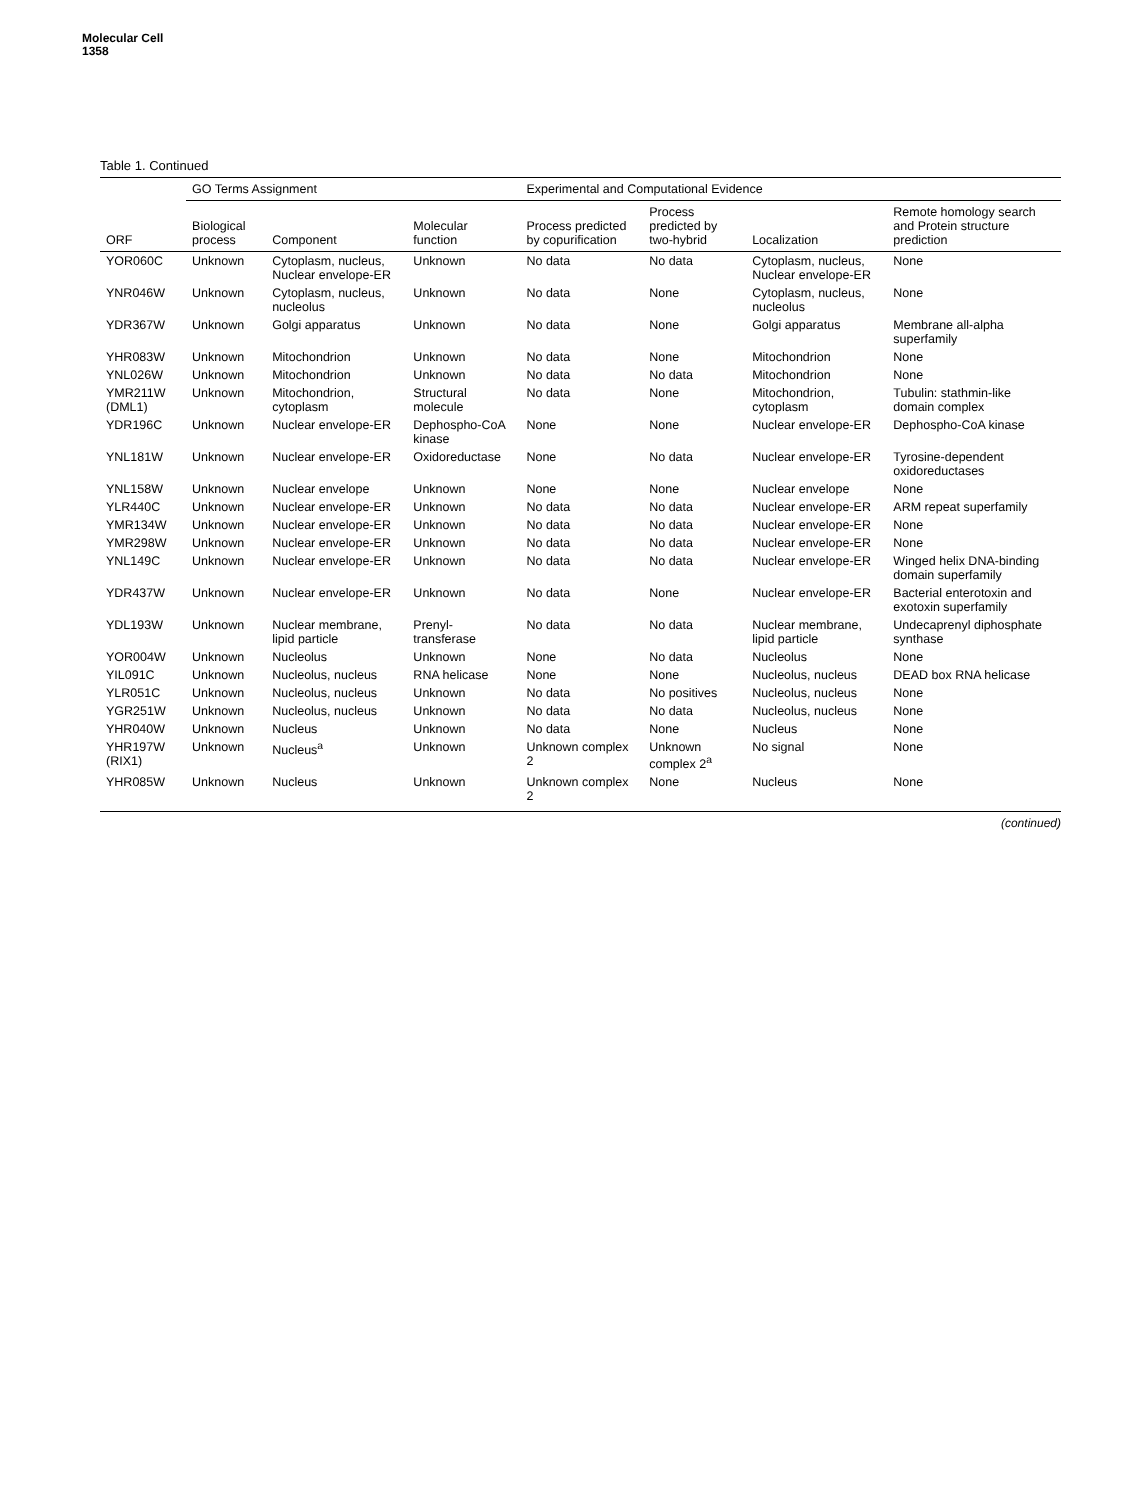Molecular Cell
1358
Table 1. Continued
| | GO Terms Assignment | | | Experimental and Computational Evidence | | | |
| --- | --- | --- | --- | --- | --- | --- | --- |
| ORF | Biological process | Component | Molecular function | Process predicted by copurification | Process predicted by two-hybrid | Localization | Remote homology search and Protein structure prediction |
| YOR060C | Unknown | Cytoplasm, nucleus, Nuclear envelope-ER | Unknown | No data | No data | Cytoplasm, nucleus, Nuclear envelope-ER | None |
| YNR046W | Unknown | Cytoplasm, nucleus, nucleolus | Unknown | No data | None | Cytoplasm, nucleus, nucleolus | None |
| YDR367W | Unknown | Golgi apparatus | Unknown | No data | None | Golgi apparatus | Membrane all-alpha superfamily |
| YHR083W | Unknown | Mitochondrion | Unknown | No data | None | Mitochondrion | None |
| YNL026W | Unknown | Mitochondrion | Unknown | No data | No data | Mitochondrion | None |
| YMR211W (DML1) | Unknown | Mitochondrion, cytoplasm | Structural molecule | No data | None | Mitochondrion, cytoplasm | Tubulin: stathmin-like domain complex |
| YDR196C | Unknown | Nuclear envelope-ER | Dephospho-CoA kinase | None | None | Nuclear envelope-ER | Dephospho-CoA kinase |
| YNL181W | Unknown | Nuclear envelope-ER | Oxidoreductase | None | No data | Nuclear envelope-ER | Tyrosine-dependent oxidoreductases |
| YNL158W | Unknown | Nuclear envelope | Unknown | None | None | Nuclear envelope | None |
| YLR440C | Unknown | Nuclear envelope-ER | Unknown | No data | No data | Nuclear envelope-ER | ARM repeat superfamily |
| YMR134W | Unknown | Nuclear envelope-ER | Unknown | No data | No data | Nuclear envelope-ER | None |
| YMR298W | Unknown | Nuclear envelope-ER | Unknown | No data | No data | Nuclear envelope-ER | None |
| YNL149C | Unknown | Nuclear envelope-ER | Unknown | No data | No data | Nuclear envelope-ER | Winged helix DNA-binding domain superfamily |
| YDR437W | Unknown | Nuclear envelope-ER | Unknown | No data | None | Nuclear envelope-ER | Bacterial enterotoxin and exotoxin superfamily |
| YDL193W | Unknown | Nuclear membrane, lipid particle | Prenyl-transferase | No data | No data | Nuclear membrane, lipid particle | Undecaprenyl diphosphate synthase |
| YOR004W | Unknown | Nucleolus | Unknown | None | No data | Nucleolus | None |
| YIL091C | Unknown | Nucleolus, nucleus | RNA helicase | None | None | Nucleolus, nucleus | DEAD box RNA helicase |
| YLR051C | Unknown | Nucleolus, nucleus | Unknown | No data | No positives | Nucleolus, nucleus | None |
| YGR251W | Unknown | Nucleolus, nucleus | Unknown | No data | No data | Nucleolus, nucleus | None |
| YHR040W | Unknown | Nucleus | Unknown | No data | None | Nucleus | None |
| YHR197W (RIX1) | Unknown | Nucleus<sup>a</sup> | Unknown | Unknown complex 2 | Unknown complex 2<sup>a</sup> | No signal | None |
| YHR085W | Unknown | Nucleus | Unknown | Unknown complex 2 | None | Nucleus | None |
(continued)